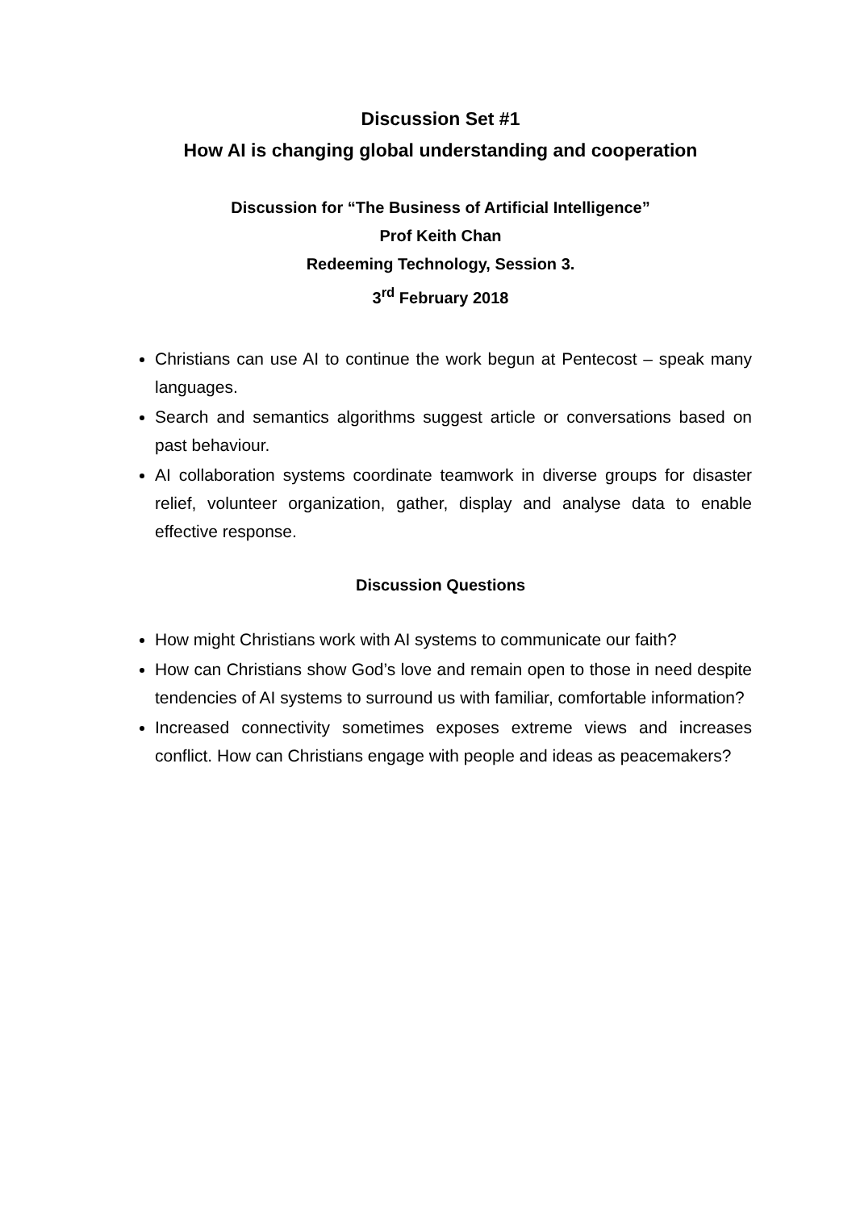Discussion Set #1
How AI is changing global understanding and cooperation
Discussion for “The Business of Artificial Intelligence”
Prof Keith Chan
Redeeming Technology, Session 3.
3<sup>rd</sup> February 2018
Christians can use AI to continue the work begun at Pentecost – speak many languages.
Search and semantics algorithms suggest article or conversations based on past behaviour.
AI collaboration systems coordinate teamwork in diverse groups for disaster relief, volunteer organization, gather, display and analyse data to enable effective response.
Discussion Questions
How might Christians work with AI systems to communicate our faith?
How can Christians show God’s love and remain open to those in need despite tendencies of AI systems to surround us with familiar, comfortable information?
Increased connectivity sometimes exposes extreme views and increases conflict. How can Christians engage with people and ideas as peacemakers?